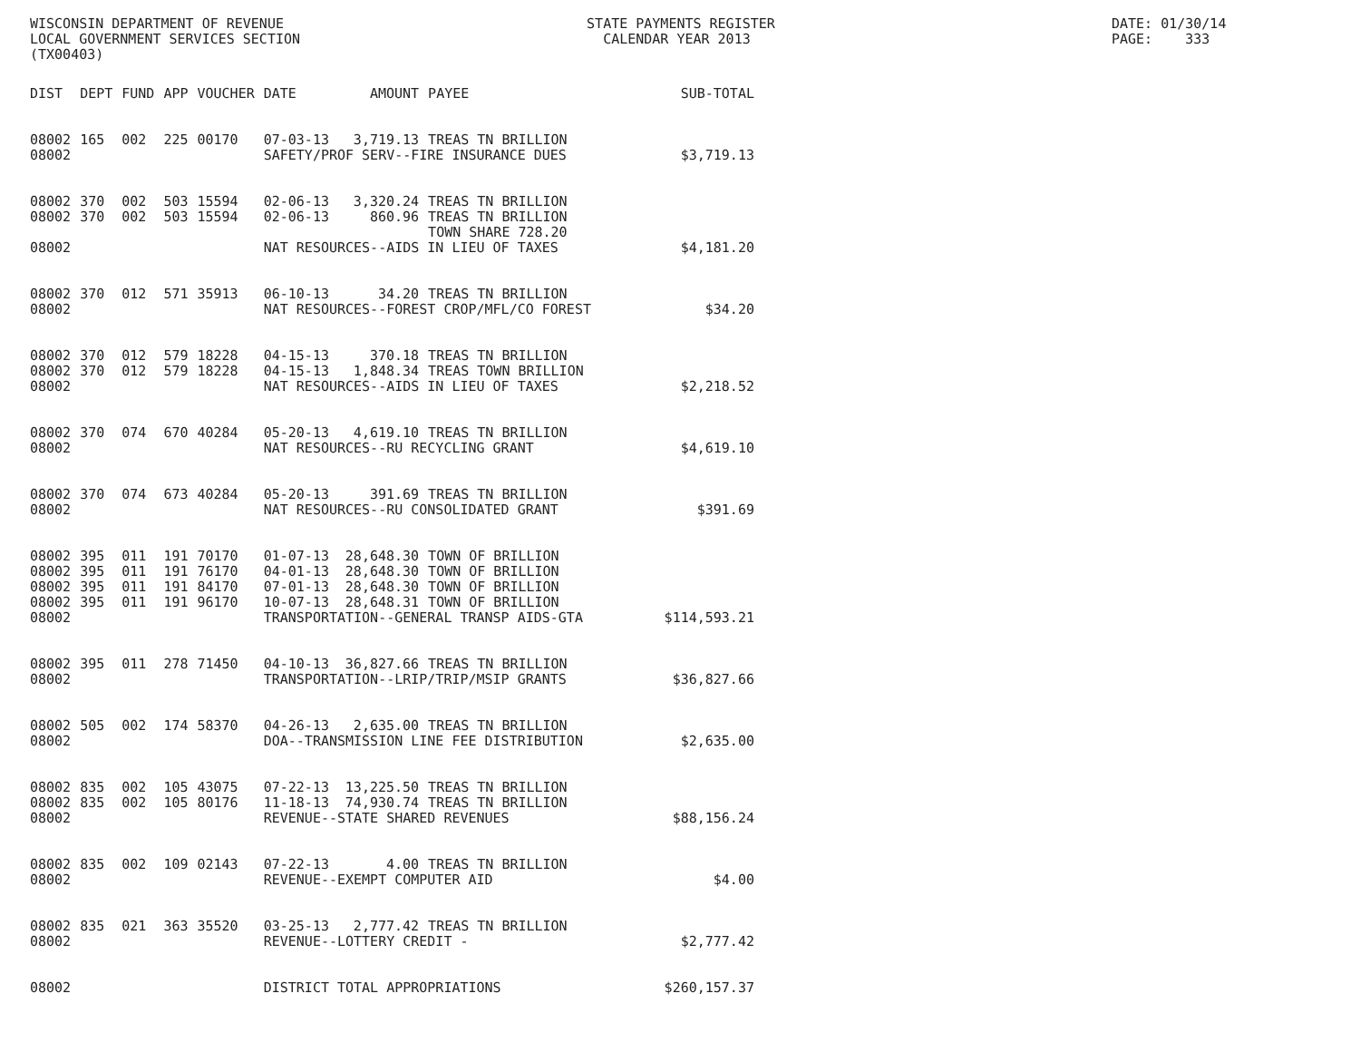WISCONSIN DEPARTMENT OF REVENUE LOCAL GOVERNMENT SERVICES SECTION (TX00403)
STATE PAYMENTS REGISTER CALENDAR YEAR 2013
DATE: 01/30/14 PAGE: 333
| DIST | DEPT | FUND | APP | VOUCHER | DATE | AMOUNT | PAYEE | SUB-TOTAL |
| --- | --- | --- | --- | --- | --- | --- | --- | --- |
| 08002 | 165 | 002 | 225 | 00170 | 07-03-13 | 3,719.13 | TREAS TN BRILLION | |
| 08002 | | | | | SAFETY/PROF SERV--FIRE INSURANCE DUES | | | $3,719.13 |
| 08002 | 370 | 002 | 503 | 15594 | 02-06-13 | 3,320.24 | TREAS TN BRILLION | |
| 08002 | 370 | 002 | 503 | 15594 | 02-06-13 | 860.96 | TREAS TN BRILLION TOWN SHARE 728.20 | |
| 08002 | | | | | NAT RESOURCES--AIDS IN LIEU OF TAXES | | | $4,181.20 |
| 08002 | 370 | 012 | 571 | 35913 | 06-10-13 | 34.20 | TREAS TN BRILLION | |
| 08002 | | | | | NAT RESOURCES--FOREST CROP/MFL/CO FOREST | | | $34.20 |
| 08002 | 370 | 012 | 579 | 18228 | 04-15-13 | 370.18 | TREAS TN BRILLION | |
| 08002 | 370 | 012 | 579 | 18228 | 04-15-13 | 1,848.34 | TREAS TOWN BRILLION | |
| 08002 | | | | | NAT RESOURCES--AIDS IN LIEU OF TAXES | | | $2,218.52 |
| 08002 | 370 | 074 | 670 | 40284 | 05-20-13 | 4,619.10 | TREAS TN BRILLION | |
| 08002 | | | | | NAT RESOURCES--RU RECYCLING GRANT | | | $4,619.10 |
| 08002 | 370 | 074 | 673 | 40284 | 05-20-13 | 391.69 | TREAS TN BRILLION | |
| 08002 | | | | | NAT RESOURCES--RU CONSOLIDATED GRANT | | | $391.69 |
| 08002 | 395 | 011 | 191 | 70170 | 01-07-13 | 28,648.30 | TOWN OF BRILLION | |
| 08002 | 395 | 011 | 191 | 76170 | 04-01-13 | 28,648.30 | TOWN OF BRILLION | |
| 08002 | 395 | 011 | 191 | 84170 | 07-01-13 | 28,648.30 | TOWN OF BRILLION | |
| 08002 | 395 | 011 | 191 | 96170 | 10-07-13 | 28,648.31 | TOWN OF BRILLION | |
| 08002 | | | | | TRANSPORTATION--GENERAL TRANSP AIDS-GTA | | | $114,593.21 |
| 08002 | 395 | 011 | 278 | 71450 | 04-10-13 | 36,827.66 | TREAS TN BRILLION | |
| 08002 | | | | | TRANSPORTATION--LRIP/TRIP/MSIP GRANTS | | | $36,827.66 |
| 08002 | 505 | 002 | 174 | 58370 | 04-26-13 | 2,635.00 | TREAS TN BRILLION | |
| 08002 | | | | | DOA--TRANSMISSION LINE FEE DISTRIBUTION | | | $2,635.00 |
| 08002 | 835 | 002 | 105 | 43075 | 07-22-13 | 13,225.50 | TREAS TN BRILLION | |
| 08002 | 835 | 002 | 105 | 80176 | 11-18-13 | 74,930.74 | TREAS TN BRILLION | |
| 08002 | | | | | REVENUE--STATE SHARED REVENUES | | | $88,156.24 |
| 08002 | 835 | 002 | 109 | 02143 | 07-22-13 | 4.00 | TREAS TN BRILLION | |
| 08002 | | | | | REVENUE--EXEMPT COMPUTER AID | | | $4.00 |
| 08002 | 835 | 021 | 363 | 35520 | 03-25-13 | 2,777.42 | TREAS TN BRILLION | |
| 08002 | | | | | REVENUE--LOTTERY CREDIT - | | | $2,777.42 |
| 08002 | | | | | DISTRICT TOTAL APPROPRIATIONS | | | $260,157.37 |